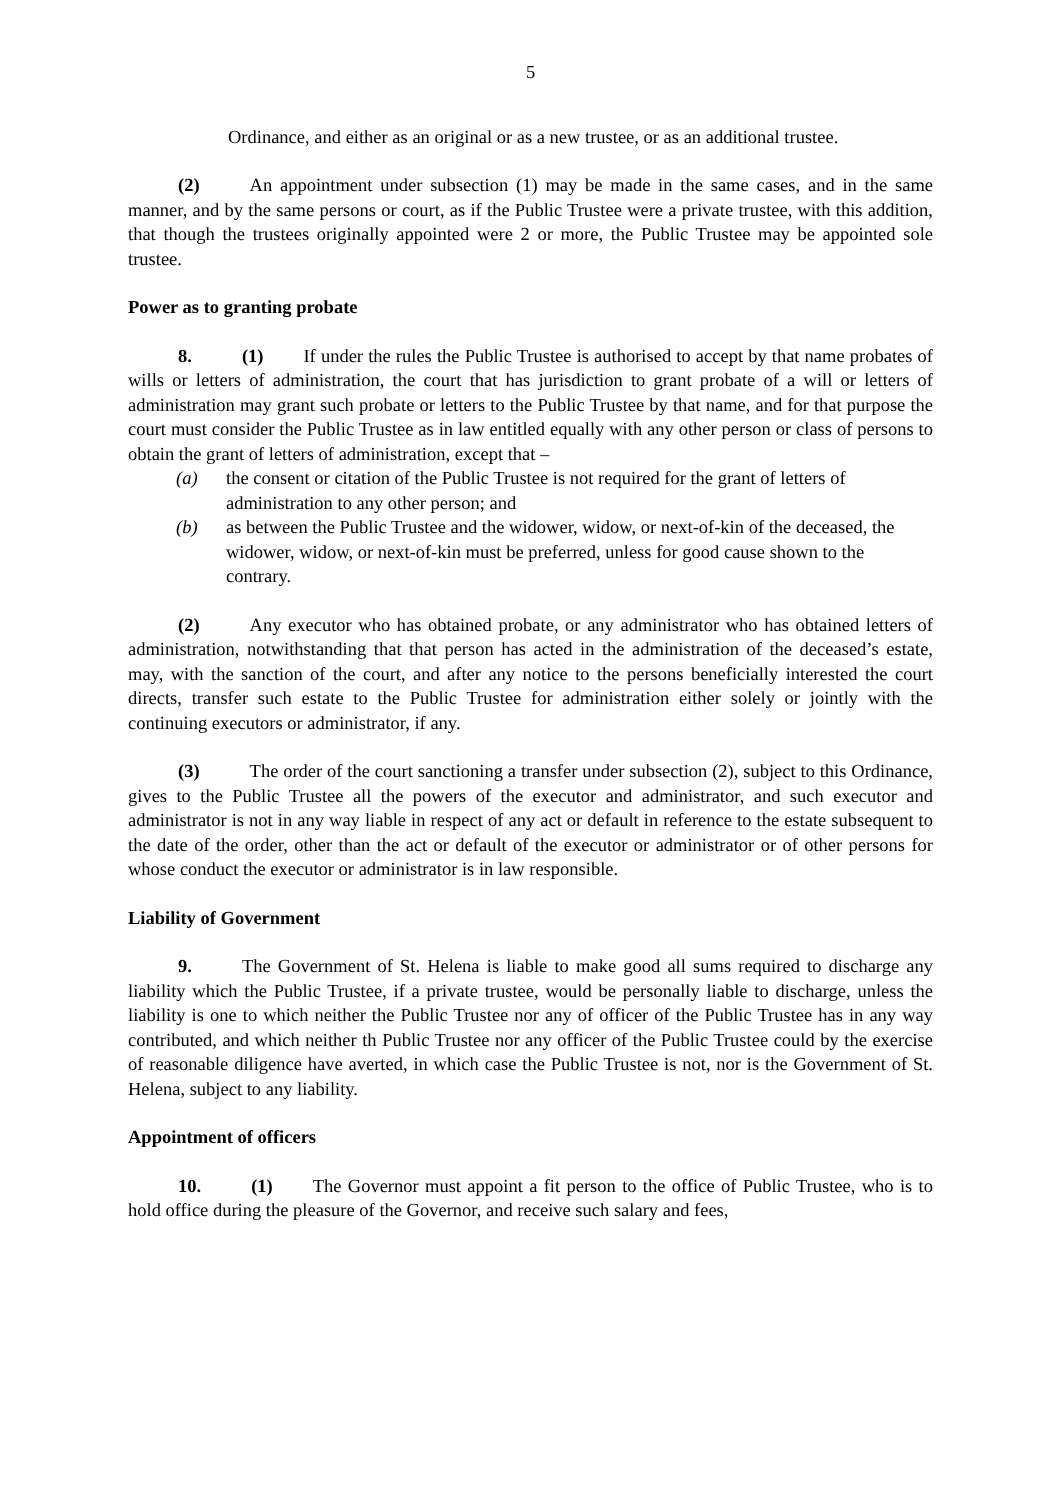5
Ordinance, and either as an original or as a new trustee, or as an additional trustee.
(2) An appointment under subsection (1) may be made in the same cases, and in the same manner, and by the same persons or court, as if the Public Trustee were a private trustee, with this addition, that though the trustees originally appointed were 2 or more, the Public Trustee may be appointed sole trustee.
Power as to granting probate
8. (1) If under the rules the Public Trustee is authorised to accept by that name probates of wills or letters of administration, the court that has jurisdiction to grant probate of a will or letters of administration may grant such probate or letters to the Public Trustee by that name, and for that purpose the court must consider the Public Trustee as in law entitled equally with any other person or class of persons to obtain the grant of letters of administration, except that –
(a) the consent or citation of the Public Trustee is not required for the grant of letters of administration to any other person; and
(b) as between the Public Trustee and the widower, widow, or next-of-kin of the deceased, the widower, widow, or next-of-kin must be preferred, unless for good cause shown to the contrary.
(2) Any executor who has obtained probate, or any administrator who has obtained letters of administration, notwithstanding that that person has acted in the administration of the deceased’s estate, may, with the sanction of the court, and after any notice to the persons beneficially interested the court directs, transfer such estate to the Public Trustee for administration either solely or jointly with the continuing executors or administrator, if any.
(3) The order of the court sanctioning a transfer under subsection (2), subject to this Ordinance, gives to the Public Trustee all the powers of the executor and administrator, and such executor and administrator is not in any way liable in respect of any act or default in reference to the estate subsequent to the date of the order, other than the act or default of the executor or administrator or of other persons for whose conduct the executor or administrator is in law responsible.
Liability of Government
9. The Government of St. Helena is liable to make good all sums required to discharge any liability which the Public Trustee, if a private trustee, would be personally liable to discharge, unless the liability is one to which neither the Public Trustee nor any of officer of the Public Trustee has in any way contributed, and which neither th Public Trustee nor any officer of the Public Trustee could by the exercise of reasonable diligence have averted, in which case the Public Trustee is not, nor is the Government of St. Helena, subject to any liability.
Appointment of officers
10. (1) The Governor must appoint a fit person to the office of Public Trustee, who is to hold office during the pleasure of the Governor, and receive such salary and fees,